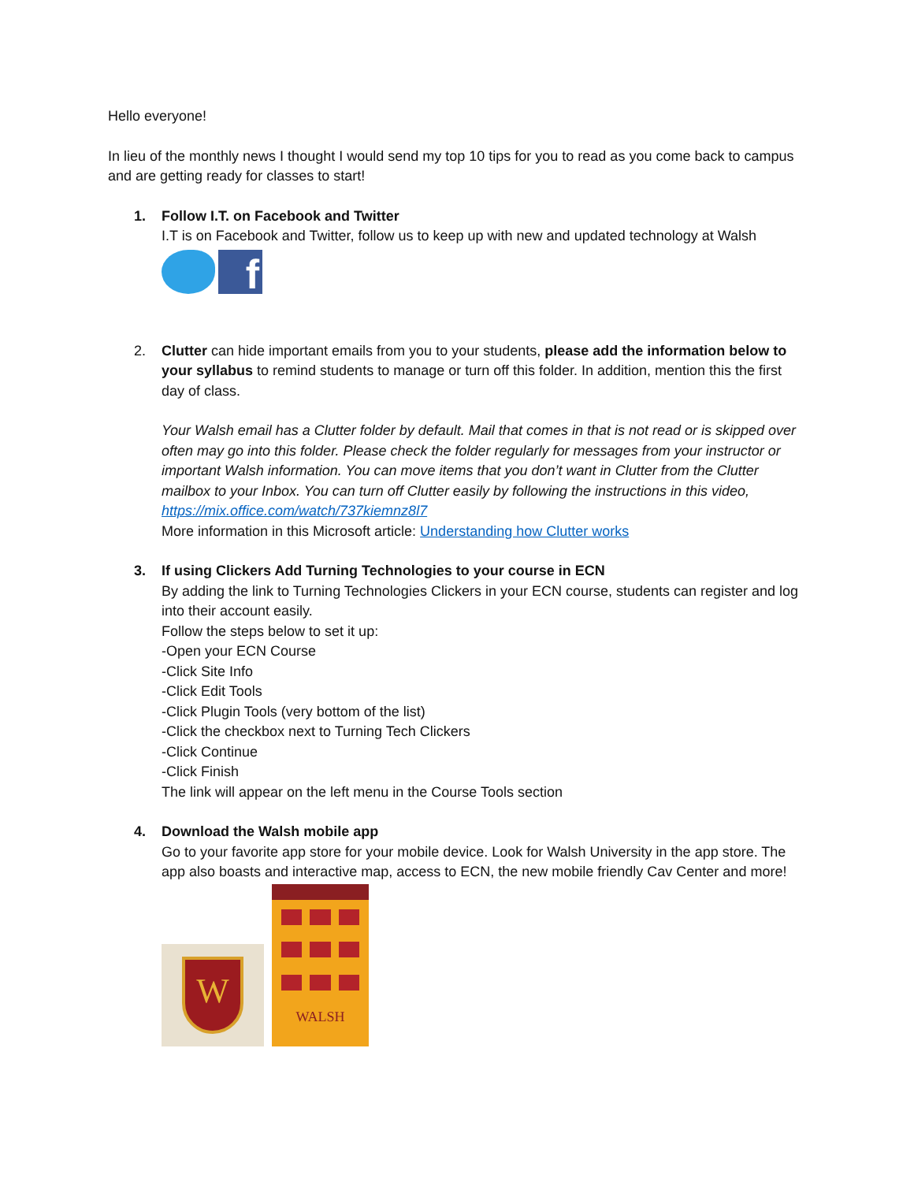Hello everyone!
In lieu of the monthly news I thought I would send my top 10 tips for you to read as you come back to campus and are getting ready for classes to start!
1. Follow I.T. on Facebook and Twitter
I.T is on Facebook and Twitter, follow us to keep up with new and updated technology at Walsh
f
2. Clutter can hide important emails from you to your students, please add the information below to your syllabus to remind students to manage or turn off this folder. In addition, mention this the first day of class.
Your Walsh email has a Clutter folder by default. Mail that comes in that is not read or is skipped over often may go into this folder. Please check the folder regularly for messages from your instructor or important Walsh information. You can move items that you don’t want in Clutter from the Clutter mailbox to your Inbox. You can turn off Clutter easily by following the instructions in this video, https://mix.office.com/watch/737kiemnz8l7
More information in this Microsoft article: Understanding how Clutter works
3. If using Clickers Add Turning Technologies to your course in ECN
By adding the link to Turning Technologies Clickers in your ECN course, students can register and log into their account easily.
Follow the steps below to set it up:
-Open your ECN Course
-Click Site Info
-Click Edit Tools
-Click Plugin Tools (very bottom of the list)
-Click the checkbox next to Turning Tech Clickers
-Click Continue
-Click Finish
The link will appear on the left menu in the Course Tools section
4. Download the Walsh mobile app
Go to your favorite app store for your mobile device. Look for Walsh University in the app store. The app also boasts and interactive map, access to ECN, the new mobile friendly Cav Center and more!
W
WALSH